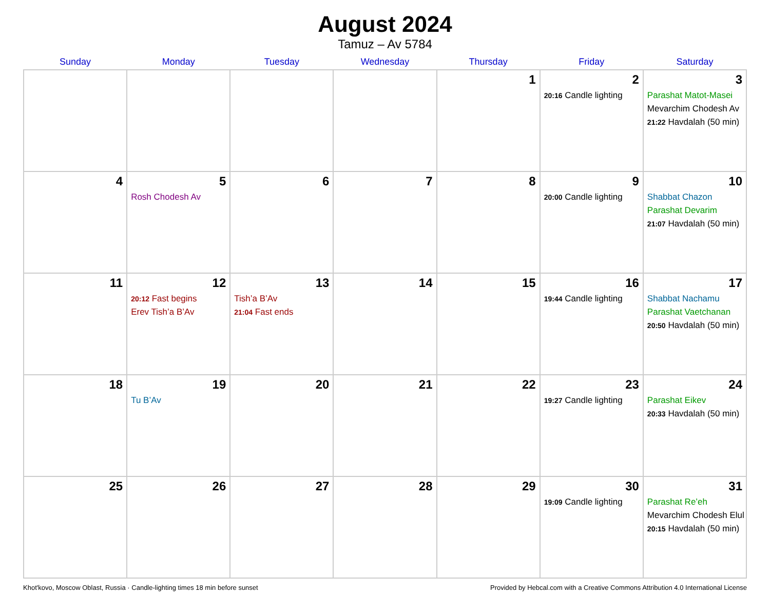August 2024
Tamuz – Av 5784
| Sunday | Monday | Tuesday | Wednesday | Thursday | Friday | Saturday |
| --- | --- | --- | --- | --- | --- | --- |
| | | | | 1 | 2 20:16 Candle lighting | 3 Parashat Matot-Masei Mevarchim Chodesh Av 21:22 Havdalah (50 min) |
| 4 | 5 Rosh Chodesh Av | 6 | 7 | 8 | 9 20:00 Candle lighting | 10 Shabbat Chazon Parashat Devarim 21:07 Havdalah (50 min) |
| 11 | 12 20:12 Fast begins Erev Tish’a B’Av | 13 Tish’a B’Av 21:04 Fast ends | 14 | 15 | 16 19:44 Candle lighting | 17 Shabbat Nachamu Parashat Vaetchanan 20:50 Havdalah (50 min) |
| 18 | 19 Tu B’Av | 20 | 21 | 22 | 23 19:27 Candle lighting | 24 Parashat Eikev 20:33 Havdalah (50 min) |
| 25 | 26 | 27 | 28 | 29 | 30 19:09 Candle lighting | 31 Parashat Re’eh Mevarchim Chodesh Elul 20:15 Havdalah (50 min) |
Khot'kovo, Moscow Oblast, Russia · Candle-lighting times 18 min before sunset Provided by Hebcal.com with a Creative Commons Attribution 4.0 International License